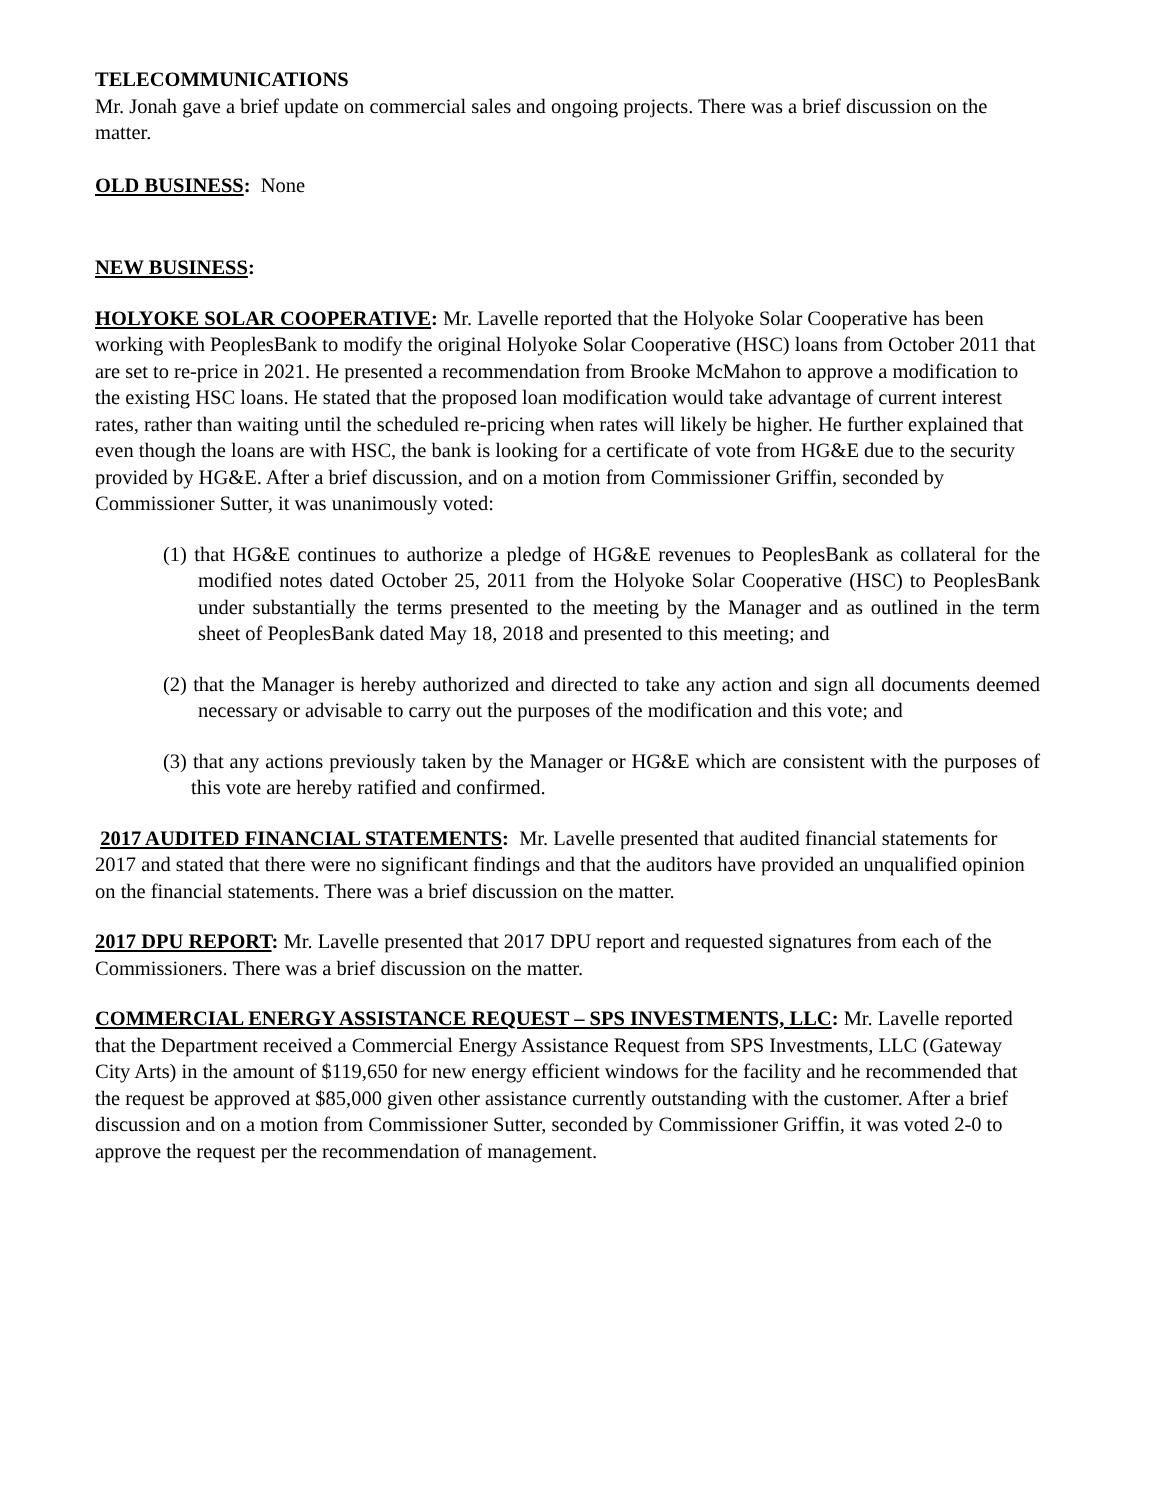TELECOMMUNICATIONS
Mr. Jonah gave a brief update on commercial sales and ongoing projects. There was a brief discussion on the matter.
OLD BUSINESS: None
NEW BUSINESS:
HOLYOKE SOLAR COOPERATIVE: Mr. Lavelle reported that the Holyoke Solar Cooperative has been working with PeoplesBank to modify the original Holyoke Solar Cooperative (HSC) loans from October 2011 that are set to re-price in 2021. He presented a recommendation from Brooke McMahon to approve a modification to the existing HSC loans. He stated that the proposed loan modification would take advantage of current interest rates, rather than waiting until the scheduled re-pricing when rates will likely be higher. He further explained that even though the loans are with HSC, the bank is looking for a certificate of vote from HG&E due to the security provided by HG&E. After a brief discussion, and on a motion from Commissioner Griffin, seconded by Commissioner Sutter, it was unanimously voted:
(1) that HG&E continues to authorize a pledge of HG&E revenues to PeoplesBank as collateral for the modified notes dated October 25, 2011 from the Holyoke Solar Cooperative (HSC) to PeoplesBank under substantially the terms presented to the meeting by the Manager and as outlined in the term sheet of PeoplesBank dated May 18, 2018 and presented to this meeting; and
(2) that the Manager is hereby authorized and directed to take any action and sign all documents deemed necessary or advisable to carry out the purposes of the modification and this vote; and
(3) that any actions previously taken by the Manager or HG&E which are consistent with the purposes of this vote are hereby ratified and confirmed.
2017 AUDITED FINANCIAL STATEMENTS: Mr. Lavelle presented that audited financial statements for 2017 and stated that there were no significant findings and that the auditors have provided an unqualified opinion on the financial statements. There was a brief discussion on the matter.
2017 DPU REPORT: Mr. Lavelle presented that 2017 DPU report and requested signatures from each of the Commissioners. There was a brief discussion on the matter.
COMMERCIAL ENERGY ASSISTANCE REQUEST – SPS INVESTMENTS, LLC: Mr. Lavelle reported that the Department received a Commercial Energy Assistance Request from SPS Investments, LLC (Gateway City Arts) in the amount of $119,650 for new energy efficient windows for the facility and he recommended that the request be approved at $85,000 given other assistance currently outstanding with the customer. After a brief discussion and on a motion from Commissioner Sutter, seconded by Commissioner Griffin, it was voted 2-0 to approve the request per the recommendation of management.